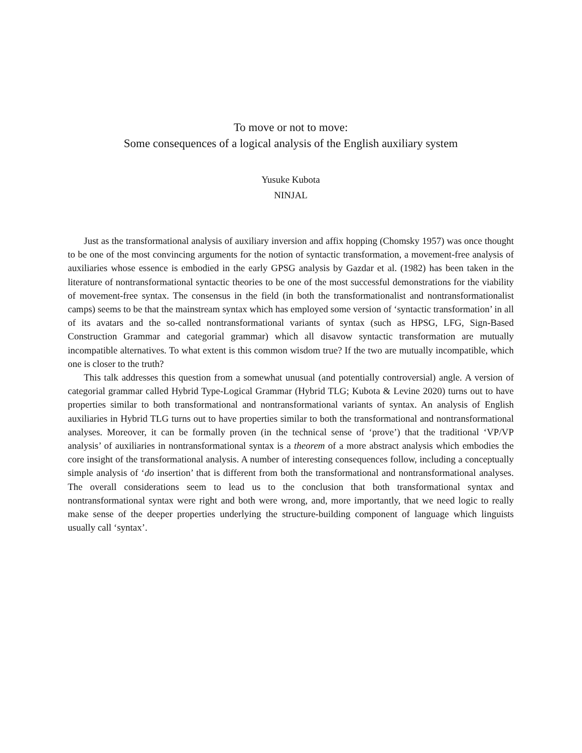To move or not to move:
Some consequences of a logical analysis of the English auxiliary system
Yusuke Kubota
NINJAL
Just as the transformational analysis of auxiliary inversion and affix hopping (Chomsky 1957) was once thought to be one of the most convincing arguments for the notion of syntactic transformation, a movement-free analysis of auxiliaries whose essence is embodied in the early GPSG analysis by Gazdar et al. (1982) has been taken in the literature of nontransformational syntactic theories to be one of the most successful demonstrations for the viability of movement-free syntax. The consensus in the field (in both the transformationalist and nontransformationalist camps) seems to be that the mainstream syntax which has employed some version of ‘syntactic transformation’ in all of its avatars and the so-called nontransformational variants of syntax (such as HPSG, LFG, Sign-Based Construction Grammar and categorial grammar) which all disavow syntactic transformation are mutually incompatible alternatives. To what extent is this common wisdom true? If the two are mutually incompatible, which one is closer to the truth?
This talk addresses this question from a somewhat unusual (and potentially controversial) angle. A version of categorial grammar called Hybrid Type-Logical Grammar (Hybrid TLG; Kubota & Levine 2020) turns out to have properties similar to both transformational and nontransformational variants of syntax. An analysis of English auxiliaries in Hybrid TLG turns out to have properties similar to both the transformational and nontransformational analyses. Moreover, it can be formally proven (in the technical sense of ‘prove’) that the traditional ‘VP/VP analysis’ of auxiliaries in nontransformational syntax is a theorem of a more abstract analysis which embodies the core insight of the transformational analysis. A number of interesting consequences follow, including a conceptually simple analysis of ‘do insertion’ that is different from both the transformational and nontransformational analyses. The overall considerations seem to lead us to the conclusion that both transformational syntax and nontransformational syntax were right and both were wrong, and, more importantly, that we need logic to really make sense of the deeper properties underlying the structure-building component of language which linguists usually call ‘syntax’.